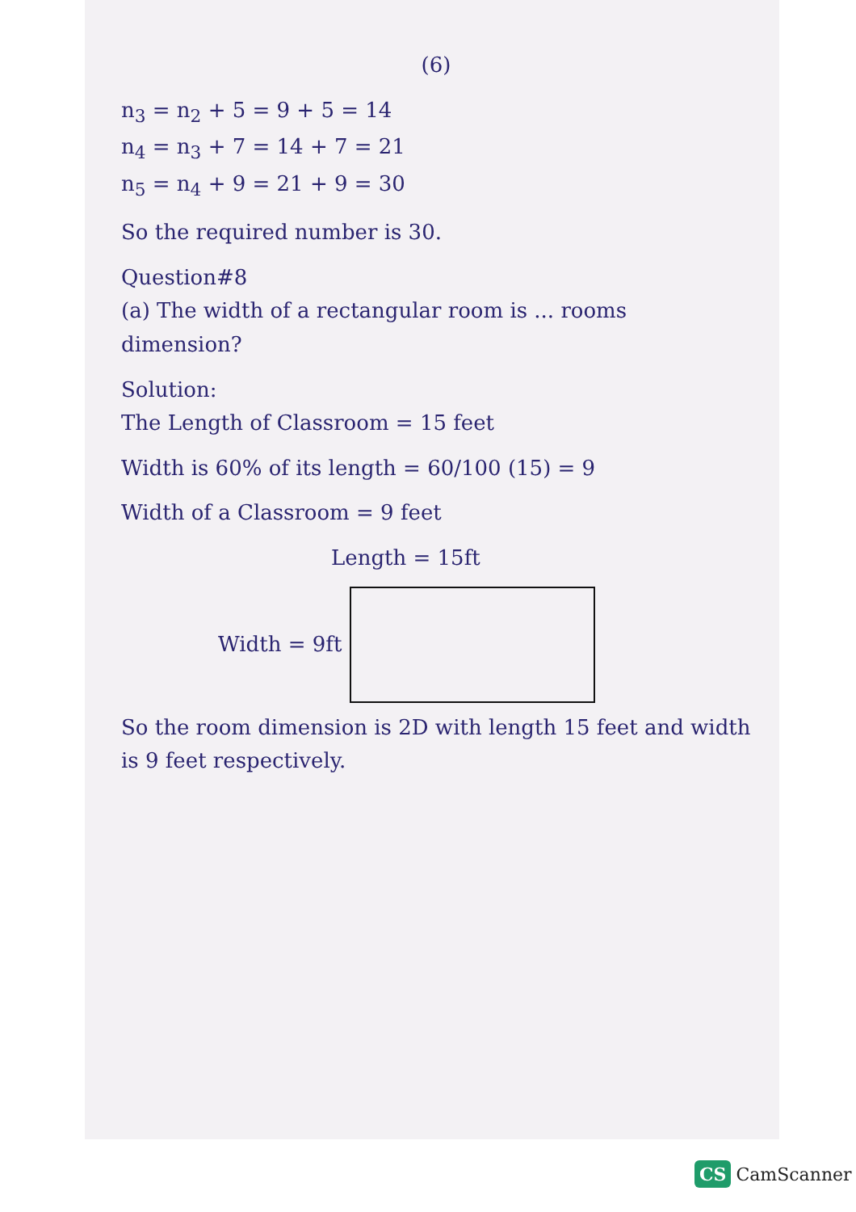(6)
n<sub>3</sub> = n<sub>2</sub> + 5 = 9 + 5 = 14
n<sub>4</sub> = n<sub>3</sub> + 7 = 14 + 7 = 21
n<sub>5</sub> = n<sub>4</sub> + 9 = 21 + 9 = 30
So the required number is 30.
Question#8
(a) The width of a rectangular room is ... rooms dimension?
Solution:
The Length of Classroom = 15 feet
Width is 60% of its length = 60/100 (15) = 9
Width of a Classroom = 9 feet
Length = 15ft
Width = 9ft
So the room dimension is 2D with length 15 feet and width is 9 feet respectively.
CS CamScanner